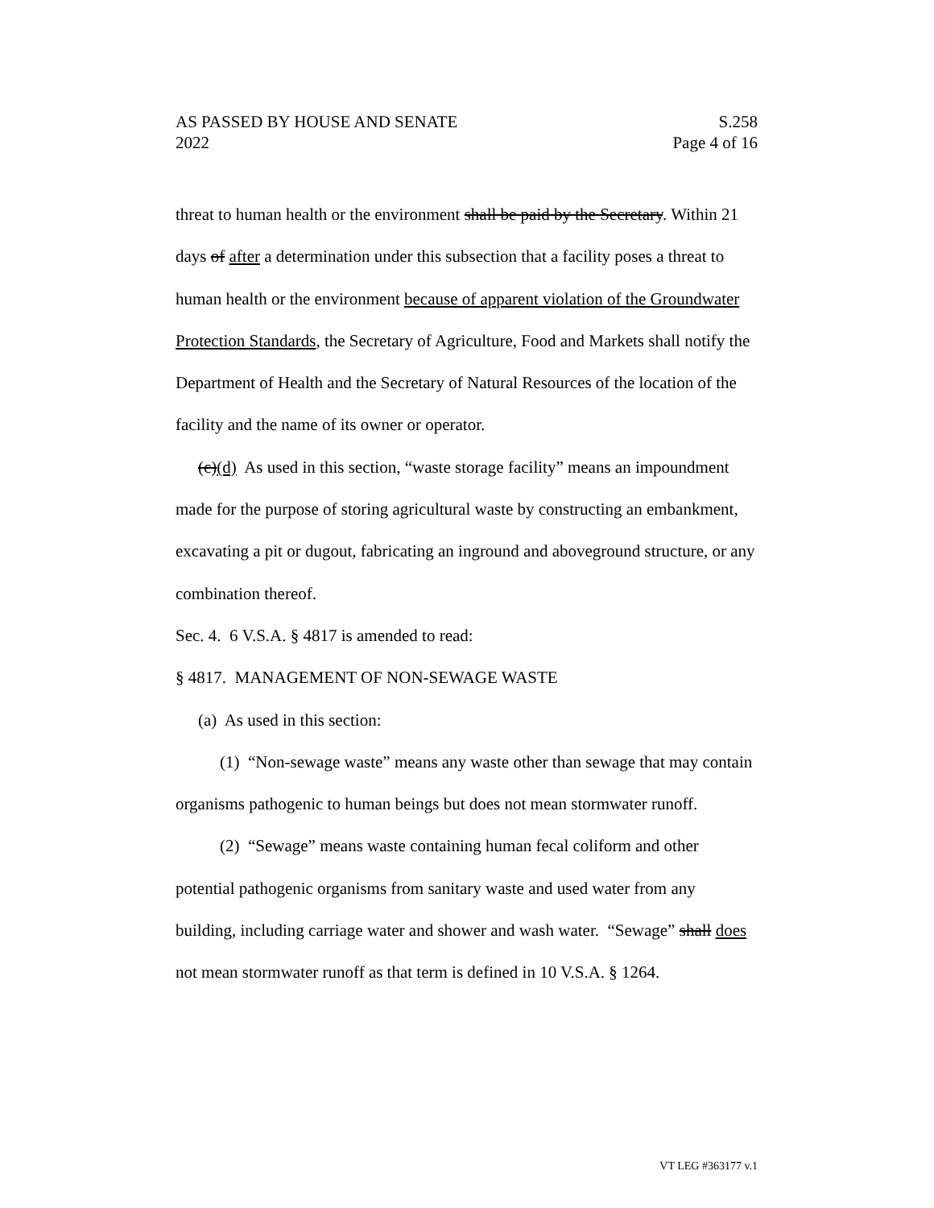AS PASSED BY HOUSE AND SENATE S.258
2022 Page 4 of 16
threat to human health or the environment shall be paid by the Secretary. Within 21 days of after a determination under this subsection that a facility poses a threat to human health or the environment because of apparent violation of the Groundwater Protection Standards, the Secretary of Agriculture, Food and Markets shall notify the Department of Health and the Secretary of Natural Resources of the location of the facility and the name of its owner or operator.
(c)(d) As used in this section, “waste storage facility” means an impoundment made for the purpose of storing agricultural waste by constructing an embankment, excavating a pit or dugout, fabricating an inground and aboveground structure, or any combination thereof.
Sec. 4. 6 V.S.A. § 4817 is amended to read:
§ 4817. MANAGEMENT OF NON-SEWAGE WASTE
(a) As used in this section:
(1) “Non-sewage waste” means any waste other than sewage that may contain organisms pathogenic to human beings but does not mean stormwater runoff.
(2) “Sewage” means waste containing human fecal coliform and other potential pathogenic organisms from sanitary waste and used water from any building, including carriage water and shower and wash water. “Sewage” shall does not mean stormwater runoff as that term is defined in 10 V.S.A. § 1264.
VT LEG #363177 v.1